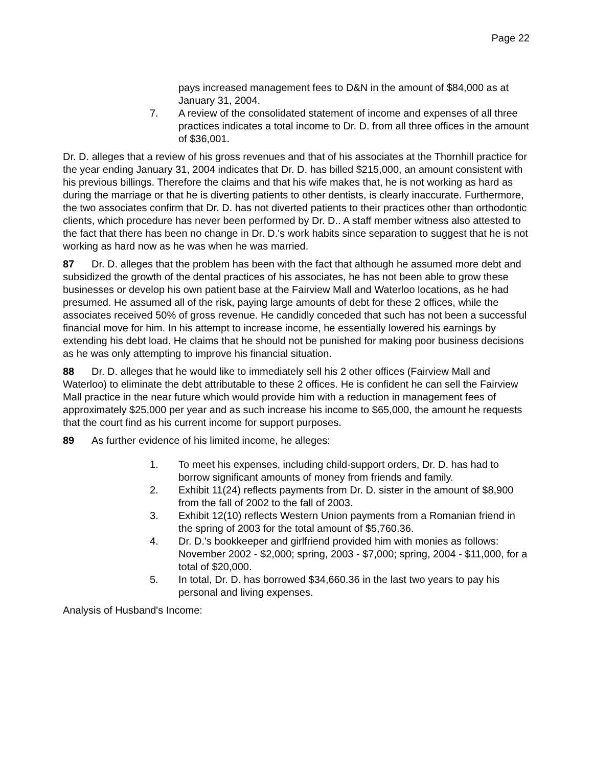Page 22
pays increased management fees to D&N in the amount of $84,000 as at January 31, 2004.
7. A review of the consolidated statement of income and expenses of all three practices indicates a total income to Dr. D. from all three offices in the amount of $36,001.
Dr. D. alleges that a review of his gross revenues and that of his associates at the Thornhill practice for the year ending January 31, 2004 indicates that Dr. D. has billed $215,000, an amount consistent with his previous billings. Therefore the claims and that his wife makes that, he is not working as hard as during the marriage or that he is diverting patients to other dentists, is clearly inaccurate. Furthermore, the two associates confirm that Dr. D. has not diverted patients to their practices other than orthodontic clients, which procedure has never been performed by Dr. D.. A staff member witness also attested to the fact that there has been no change in Dr. D.'s work habits since separation to suggest that he is not working as hard now as he was when he was married.
87 Dr. D. alleges that the problem has been with the fact that although he assumed more debt and subsidized the growth of the dental practices of his associates, he has not been able to grow these businesses or develop his own patient base at the Fairview Mall and Waterloo locations, as he had presumed. He assumed all of the risk, paying large amounts of debt for these 2 offices, while the associates received 50% of gross revenue. He candidly conceded that such has not been a successful financial move for him. In his attempt to increase income, he essentially lowered his earnings by extending his debt load. He claims that he should not be punished for making poor business decisions as he was only attempting to improve his financial situation.
88 Dr. D. alleges that he would like to immediately sell his 2 other offices (Fairview Mall and Waterloo) to eliminate the debt attributable to these 2 offices. He is confident he can sell the Fairview Mall practice in the near future which would provide him with a reduction in management fees of approximately $25,000 per year and as such increase his income to $65,000, the amount he requests that the court find as his current income for support purposes.
89 As further evidence of his limited income, he alleges:
1. To meet his expenses, including child-support orders, Dr. D. has had to borrow significant amounts of money from friends and family.
2. Exhibit 11(24) reflects payments from Dr. D. sister in the amount of $8,900 from the fall of 2002 to the fall of 2003.
3. Exhibit 12(10) reflects Western Union payments from a Romanian friend in the spring of 2003 for the total amount of $5,760.36.
4. Dr. D.'s bookkeeper and girlfriend provided him with monies as follows: November 2002 - $2,000; spring, 2003 - $7,000; spring, 2004 - $11,000, for a total of $20,000.
5. In total, Dr. D. has borrowed $34,660.36 in the last two years to pay his personal and living expenses.
Analysis of Husband's Income: